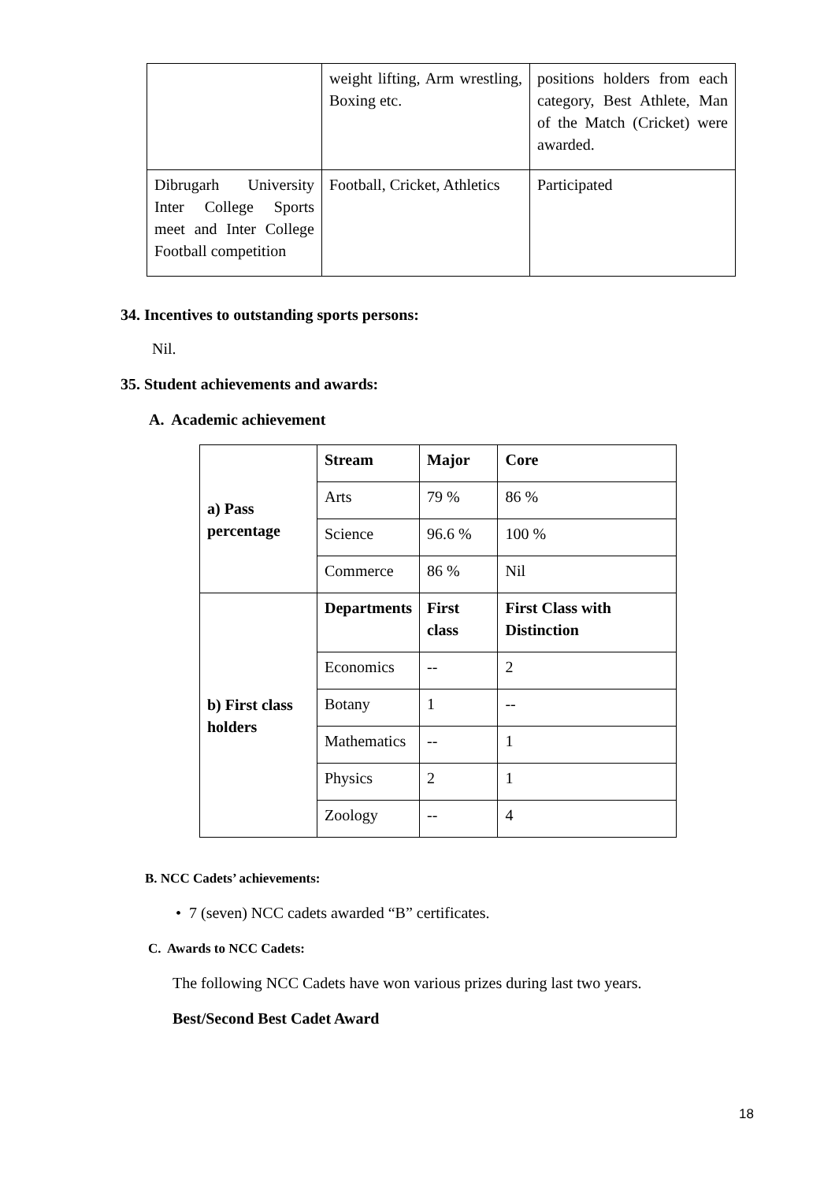| | weight lifting, Arm wrestling, Boxing etc. | positions holders from each category, Best Athlete, Man of the Match (Cricket) were awarded. |
| Dibrugarh University Inter College Sports meet and Inter College Football competition | Football, Cricket, Athletics | Participated |
34. Incentives to outstanding sports persons:
Nil.
35. Student achievements and awards:
A. Academic achievement
| a) Pass percentage | Stream | Major | Core |
| --- | --- | --- | --- |
| | Arts | 79 % | 86 % |
| | Science | 96.6 % | 100 % |
| | Commerce | 86 % | Nil |
| b) First class holders | Departments | First class | First Class with Distinction |
| | Economics | -- | 2 |
| | Botany | 1 | -- |
| | Mathematics | -- | 1 |
| | Physics | 2 | 1 |
| | Zoology | -- | 4 |
B. NCC Cadets’ achievements:
• 7 (seven) NCC cadets awarded “B” certificates.
C. Awards to NCC Cadets:
The following NCC Cadets have won various prizes during last two years.
Best/Second Best Cadet Award
18